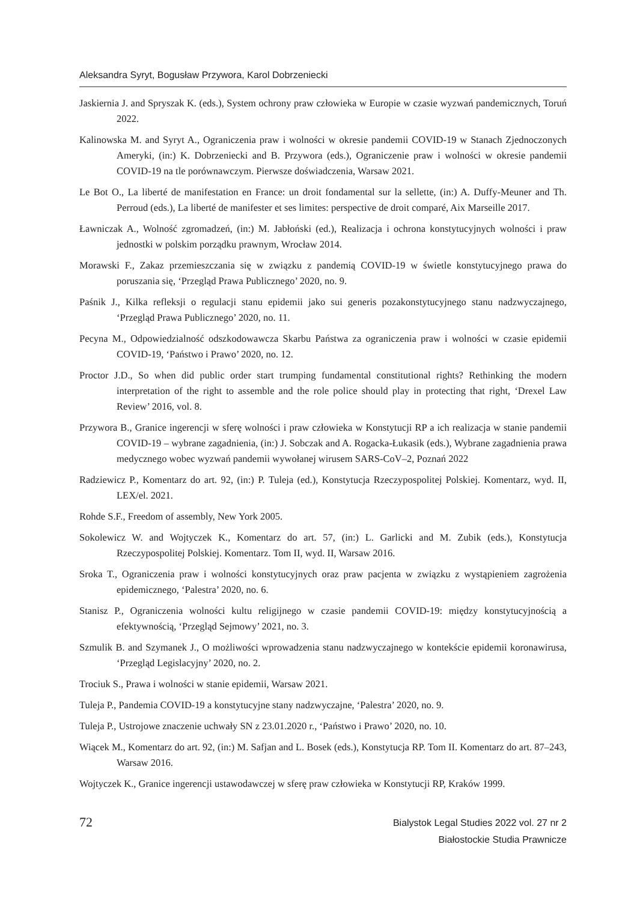Aleksandra Syryt, Bogusław Przywora, Karol Dobrzeniecki
Jaskiernia J. and Spryszak K. (eds.), System ochrony praw człowieka w Europie w czasie wyzwań pandemicznych, Toruń 2022.
Kalinowska M. and Syryt A., Ograniczenia praw i wolności w okresie pandemii COVID-19 w Stanach Zjednoczonych Ameryki, (in:) K. Dobrzeniecki and B. Przywora (eds.), Ograniczenie praw i wolności w okresie pandemii COVID-19 na tle porównawczym. Pierwsze doświadczenia, Warsaw 2021.
Le Bot O., La liberté de manifestation en France: un droit fondamental sur la sellette, (in:) A. Duffy-Meuner and Th. Perroud (eds.), La liberté de manifester et ses limites: perspective de droit comparé, Aix Marseille 2017.
Ławniczak A., Wolność zgromadzeń, (in:) M. Jabłoński (ed.), Realizacja i ochrona konstytucyjnych wolności i praw jednostki w polskim porządku prawnym, Wrocław 2014.
Morawski F., Zakaz przemieszczania się w związku z pandemią COVID-19 w świetle konstytucyjnego prawa do poruszania się, ‘Przegląd Prawa Publicznego’ 2020, no. 9.
Paśnik J., Kilka refleksji o regulacji stanu epidemii jako sui generis pozakonstytucyjnego stanu nadzwyczajnego, ‘Przegląd Prawa Publicznego’ 2020, no. 11.
Pecyna M., Odpowiedzialność odszkodowawcza Skarbu Państwa za ograniczenia praw i wolności w czasie epidemii COVID-19, ‘Państwo i Prawo’ 2020, no. 12.
Proctor J.D., So when did public order start trumping fundamental constitutional rights? Rethinking the modern interpretation of the right to assemble and the role police should play in protecting that right, ‘Drexel Law Review’ 2016, vol. 8.
Przywora B., Granice ingerencji w sferę wolności i praw człowieka w Konstytucji RP a ich realizacja w stanie pandemii COVID-19 – wybrane zagadnienia, (in:) J. Sobczak and A. Rogacka-Łukasik (eds.), Wybrane zagadnienia prawa medycznego wobec wyzwań pandemii wywołanej wirusem SARS-CoV–2, Poznań 2022
Radziewicz P., Komentarz do art. 92, (in:) P. Tuleja (ed.), Konstytucja Rzeczypospolitej Polskiej. Komentarz, wyd. II, LEX/el. 2021.
Rohde S.F., Freedom of assembly, New York 2005.
Sokolewicz W. and Wojtyczek K., Komentarz do art. 57, (in:) L. Garlicki and M. Zubik (eds.), Konstytucja Rzeczypospolitej Polskiej. Komentarz. Tom II, wyd. II, Warsaw 2016.
Sroka T., Ograniczenia praw i wolności konstytucyjnych oraz praw pacjenta w związku z wystąpieniem zagrożenia epidemicznego, ‘Palestra’ 2020, no. 6.
Stanisz P., Ograniczenia wolności kultu religijnego w czasie pandemii COVID-19: między konstytucyjnością a efektywnością, ‘Przegląd Sejmowy’ 2021, no. 3.
Szmulik B. and Szymanek J., O możliwości wprowadzenia stanu nadzwyczajnego w kontekście epidemii koronawirusa, ‘Przegląd Legislacyjny’ 2020, no. 2.
Trociuk S., Prawa i wolności w stanie epidemii, Warsaw 2021.
Tuleja P., Pandemia COVID-19 a konstytucyjne stany nadzwyczajne, ‘Palestra’ 2020, no. 9.
Tuleja P., Ustrojowe znaczenie uchwały SN z 23.01.2020 r., ‘Państwo i Prawo’ 2020, no. 10.
Wiącek M., Komentarz do art. 92, (in:) M. Safjan and L. Bosek (eds.), Konstytucja RP. Tom II. Komentarz do art. 87–243, Warsaw 2016.
Wojtyczek K., Granice ingerencji ustawodawczej w sferę praw człowieka w Konstytucji RP, Kraków 1999.
72
Bialystok Legal Studies 2022 vol. 27 nr 2
Białostockie Studia Prawnicze